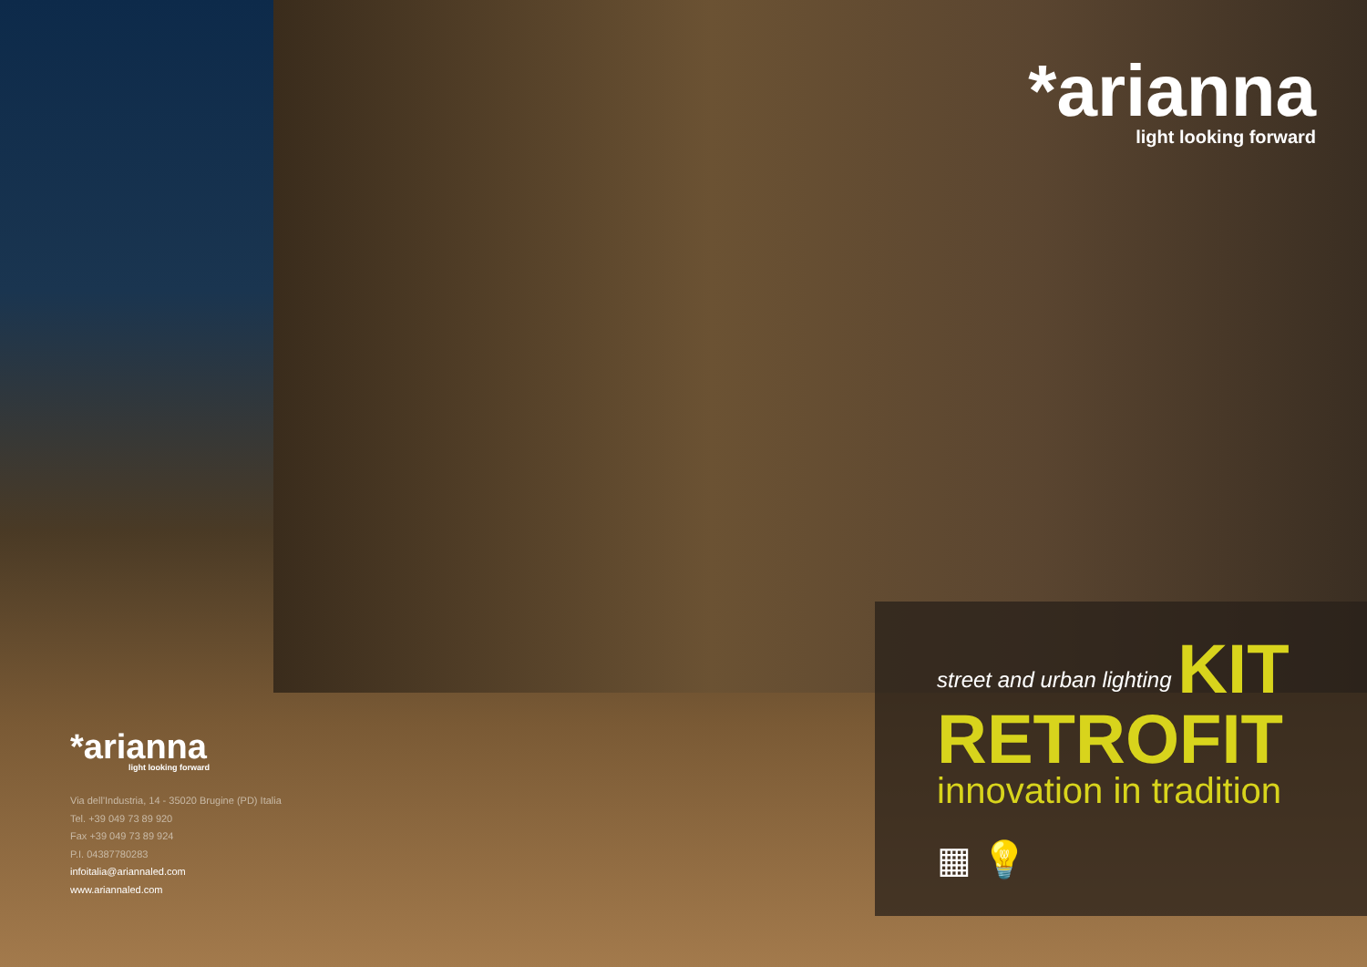*arianna
light looking forward
Via dell'Industria, 14 - 35020 Brugine (PD) Italia
Tel. +39 049 73 89 920
Fax +39 049 73 89 924
P.I. 04387780283
infoitalia@ariannaled.com
www.ariannaled.com
*arianna
light looking forward
street and urban lighting KIT
RETROFIT
innovation in tradition
▦ 💡